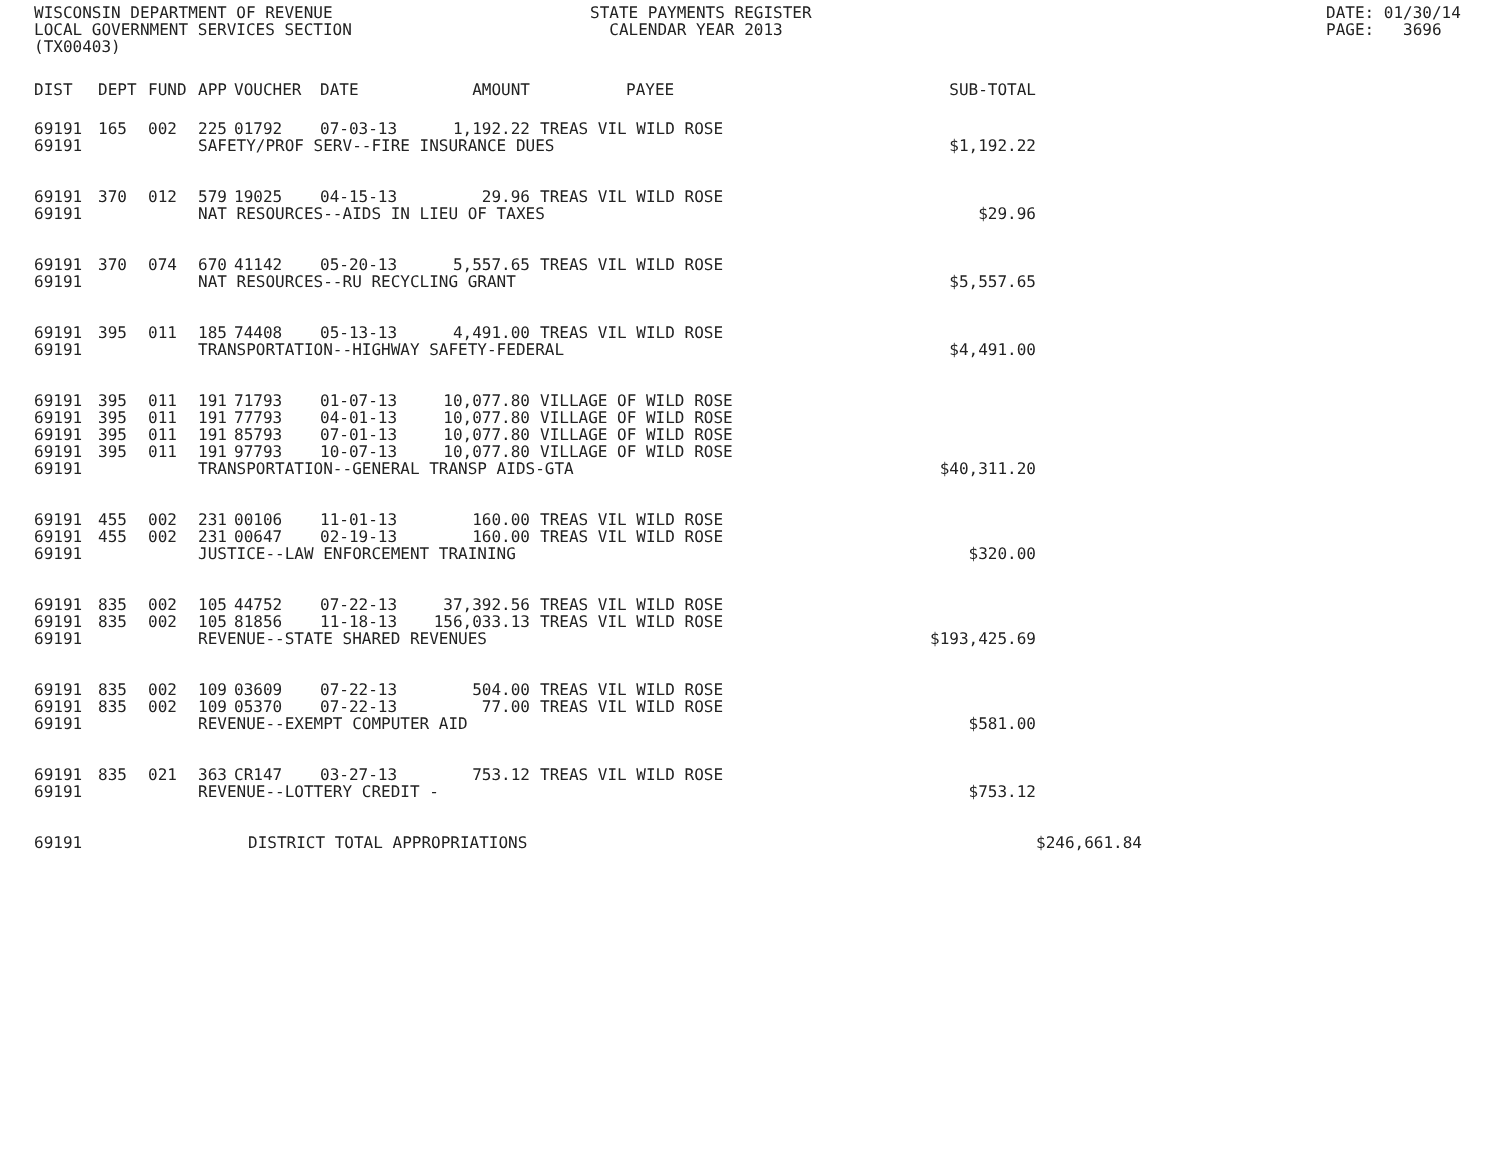WISCONSIN DEPARTMENT OF REVENUE LOCAL GOVERNMENT SERVICES SECTION (TX00403)
STATE PAYMENTS REGISTER CALENDAR YEAR 2013
DATE: 01/30/14 PAGE: 3696
| DIST | DEPT | FUND | APP | VOUCHER | DATE | AMOUNT | PAYEE | SUB-TOTAL | |
| --- | --- | --- | --- | --- | --- | --- | --- | --- | --- |
| 69191 | 165 | 002 | 225 | 01792 | 07-03-13 | 1,192.22 | TREAS VIL WILD ROSE | | |
| 69191 | | | SAFETY/PROF SERV--FIRE INSURANCE DUES | | | | | $1,192.22 | |
| 69191 | 370 | 012 | 579 | 19025 | 04-15-13 | 29.96 | TREAS VIL WILD ROSE | | |
| 69191 | | | NAT RESOURCES--AIDS IN LIEU OF TAXES | | | | | $29.96 | |
| 69191 | 370 | 074 | 670 | 41142 | 05-20-13 | 5,557.65 | TREAS VIL WILD ROSE | | |
| 69191 | | | NAT RESOURCES--RU RECYCLING GRANT | | | | | $5,557.65 | |
| 69191 | 395 | 011 | 185 | 74408 | 05-13-13 | 4,491.00 | TREAS VIL WILD ROSE | | |
| 69191 | | | TRANSPORTATION--HIGHWAY SAFETY-FEDERAL | | | | | $4,491.00 | |
| 69191 | 395 | 011 | 191 | 71793 | 01-07-13 | 10,077.80 | VILLAGE OF WILD ROSE | | |
| 69191 | 395 | 011 | 191 | 77793 | 04-01-13 | 10,077.80 | VILLAGE OF WILD ROSE | | |
| 69191 | 395 | 011 | 191 | 85793 | 07-01-13 | 10,077.80 | VILLAGE OF WILD ROSE | | |
| 69191 | 395 | 011 | 191 | 97793 | 10-07-13 | 10,077.80 | VILLAGE OF WILD ROSE | | |
| 69191 | | | TRANSPORTATION--GENERAL TRANSP AIDS-GTA | | | | | $40,311.20 | |
| 69191 | 455 | 002 | 231 | 00106 | 11-01-13 | 160.00 | TREAS VIL WILD ROSE | | |
| 69191 | 455 | 002 | 231 | 00647 | 02-19-13 | 160.00 | TREAS VIL WILD ROSE | | |
| 69191 | | | JUSTICE--LAW ENFORCEMENT TRAINING | | | | | $320.00 | |
| 69191 | 835 | 002 | 105 | 44752 | 07-22-13 | 37,392.56 | TREAS VIL WILD ROSE | | |
| 69191 | 835 | 002 | 105 | 81856 | 11-18-13 | 156,033.13 | TREAS VIL WILD ROSE | | |
| 69191 | | | REVENUE--STATE SHARED REVENUES | | | | | $193,425.69 | |
| 69191 | 835 | 002 | 109 | 03609 | 07-22-13 | 504.00 | TREAS VIL WILD ROSE | | |
| 69191 | 835 | 002 | 109 | 05370 | 07-22-13 | 77.00 | TREAS VIL WILD ROSE | | |
| 69191 | | | REVENUE--EXEMPT COMPUTER AID | | | | | $581.00 | |
| 69191 | 835 | 021 | 363 | CR147 | 03-27-13 | 753.12 | TREAS VIL WILD ROSE | | |
| 69191 | | | REVENUE--LOTTERY CREDIT - | | | | | $753.12 | |
| 69191 | | | DISTRICT TOTAL APPROPRIATIONS | | | | | | $246,661.84 |